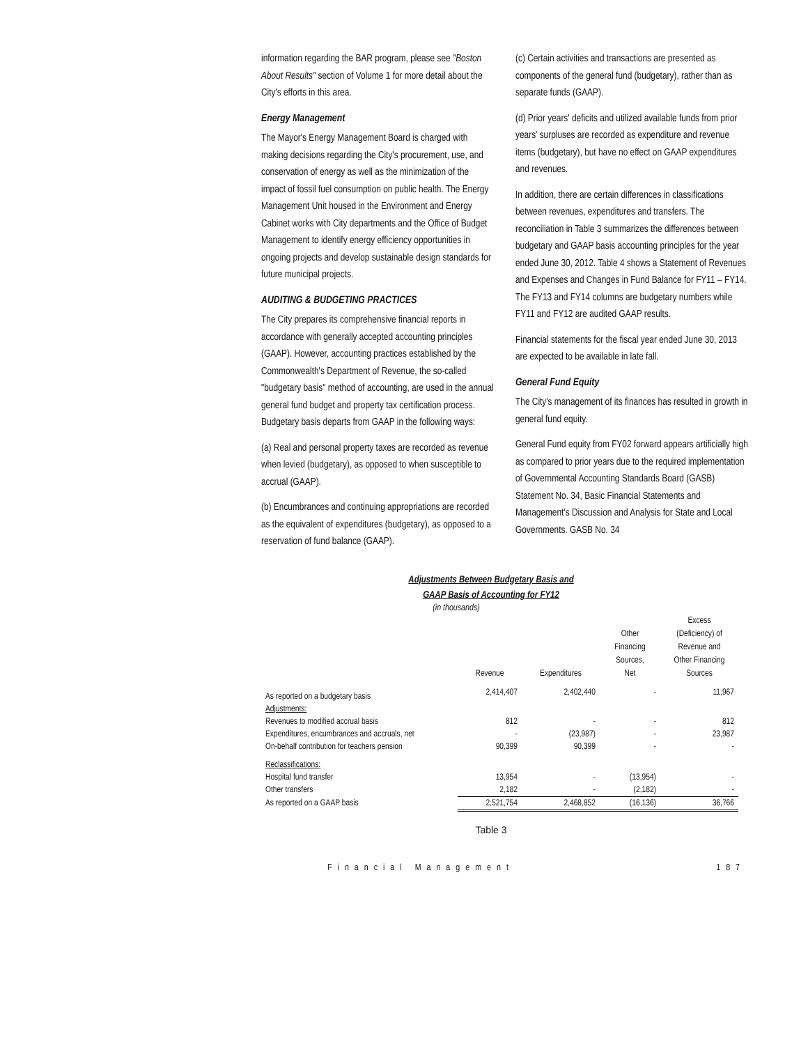information regarding the BAR program, please see "Boston About Results" section of Volume 1 for more detail about the City's efforts in this area.
Energy Management
The Mayor's Energy Management Board is charged with making decisions regarding the City's procurement, use, and conservation of energy as well as the minimization of the impact of fossil fuel consumption on public health. The Energy Management Unit housed in the Environment and Energy Cabinet works with City departments and the Office of Budget Management to identify energy efficiency opportunities in ongoing projects and develop sustainable design standards for future municipal projects.
AUDITING & BUDGETING PRACTICES
The City prepares its comprehensive financial reports in accordance with generally accepted accounting principles (GAAP). However, accounting practices established by the Commonwealth's Department of Revenue, the so-called "budgetary basis" method of accounting, are used in the annual general fund budget and property tax certification process. Budgetary basis departs from GAAP in the following ways:
(a) Real and personal property taxes are recorded as revenue when levied (budgetary), as opposed to when susceptible to accrual (GAAP).
(b) Encumbrances and continuing appropriations are recorded as the equivalent of expenditures (budgetary), as opposed to a reservation of fund balance (GAAP).
(c) Certain activities and transactions are presented as components of the general fund (budgetary), rather than as separate funds (GAAP).
(d) Prior years' deficits and utilized available funds from prior years' surpluses are recorded as expenditure and revenue items (budgetary), but have no effect on GAAP expenditures and revenues.
In addition, there are certain differences in classifications between revenues, expenditures and transfers. The reconciliation in Table 3 summarizes the differences between budgetary and GAAP basis accounting principles for the year ended June 30, 2012. Table 4 shows a Statement of Revenues and Expenses and Changes in Fund Balance for FY11 – FY14. The FY13 and FY14 columns are budgetary numbers while FY11 and FY12 are audited GAAP results.
Financial statements for the fiscal year ended June 30, 2013 are expected to be available in late fall.
General Fund Equity
The City's management of its finances has resulted in growth in general fund equity.
General Fund equity from FY02 forward appears artificially high as compared to prior years due to the required implementation of Governmental Accounting Standards Board (GASB) Statement No. 34, Basic Financial Statements and Management's Discussion and Analysis for State and Local Governments. GASB No. 34
Adjustments Between Budgetary Basis and
GAAP Basis of Accounting for FY12
(in thousands)
| | Revenue | Expenditures | Other Financing Sources, Net | Excess (Deficiency) of Revenue and Other Financing Sources |
| --- | --- | --- | --- | --- |
| As reported on a budgetary basis | 2,414,407 | 2,402,440 | - | 11,967 |
| Adjustments: | | | | |
| Revenues to modified accrual basis | 812 | - | - | 812 |
| Expenditures, encumbrances and accruals, net | - | (23,987) | - | 23,987 |
| On-behalf contribution for teachers pension | 90,399 | 90,399 | - | - |
| Reclassifications: | | | | |
| Hospital fund transfer | 13,954 | - | (13,954) | - |
| Other transfers | 2,182 | - | (2,182) | - |
| As reported on a GAAP basis | 2,521,754 | 2,468,852 | (16,136) | 36,766 |
Table 3
Financial Management 187